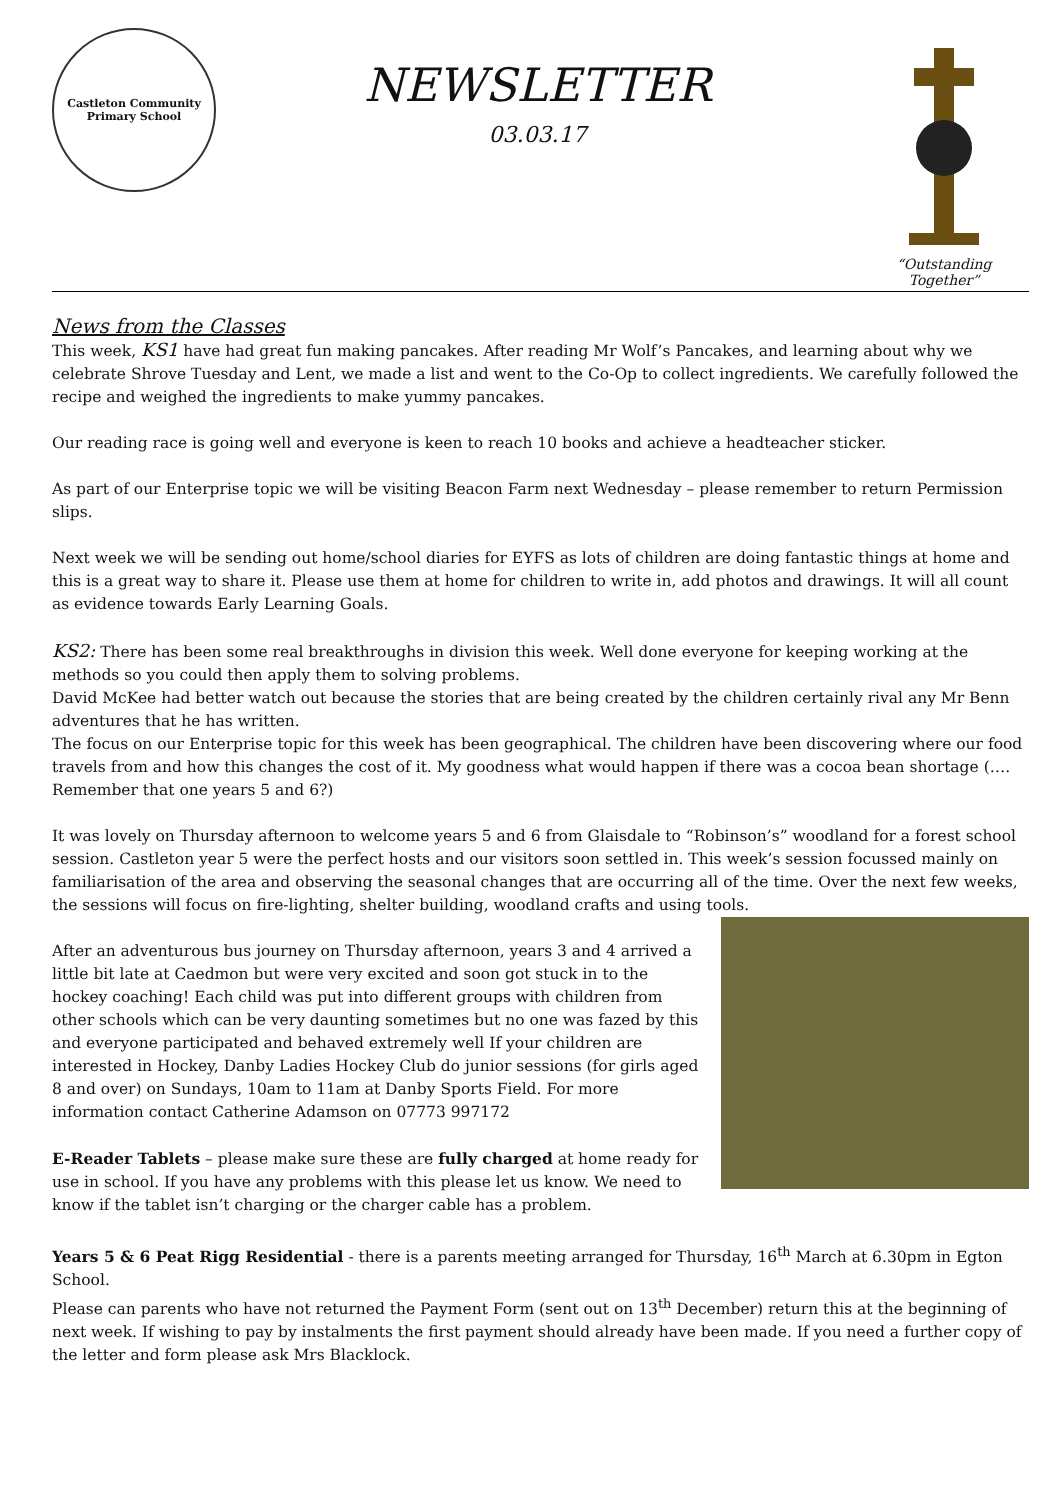Castleton Community
Primary School
NEWSLETTER
03.03.17
“Outstanding Together”
News from the Classes
This week, KS1 have had great fun making pancakes. After reading Mr Wolf’s Pancakes, and learning about why we celebrate Shrove Tuesday and Lent, we made a list and went to the Co-Op to collect ingredients. We carefully followed the recipe and weighed the ingredients to make yummy pancakes.
Our reading race is going well and everyone is keen to reach 10 books and achieve a headteacher sticker.
As part of our Enterprise topic we will be visiting Beacon Farm next Wednesday – please remember to return Permission slips.
Next week we will be sending out home/school diaries for EYFS as lots of children are doing fantastic things at home and this is a great way to share it. Please use them at home for children to write in, add photos and drawings. It will all count as evidence towards Early Learning Goals.
KS2: There has been some real breakthroughs in division this week. Well done everyone for keeping working at the methods so you could then apply them to solving problems.
David McKee had better watch out because the stories that are being created by the children certainly rival any Mr Benn adventures that he has written.
The focus on our Enterprise topic for this week has been geographical. The children have been discovering where our food travels from and how this changes the cost of it. My goodness what would happen if there was a cocoa bean shortage (…. Remember that one years 5 and 6?)
It was lovely on Thursday afternoon to welcome years 5 and 6 from Glaisdale to “Robinson’s” woodland for a forest school session. Castleton year 5 were the perfect hosts and our visitors soon settled in. This week’s session focussed mainly on familiarisation of the area and observing the seasonal changes that are occurring all of the time. Over the next few weeks, the sessions will focus on fire-lighting, shelter building, woodland crafts and using tools.
After an adventurous bus journey on Thursday afternoon, years 3 and 4 arrived a little bit late at Caedmon but were very excited and soon got stuck in to the hockey coaching! Each child was put into different groups with children from other schools which can be very daunting sometimes but no one was fazed by this and everyone participated and behaved extremely well If your children are interested in Hockey, Danby Ladies Hockey Club do junior sessions (for girls aged 8 and over) on Sundays, 10am to 11am at Danby Sports Field. For more information contact Catherine Adamson on 07773 997172
E-Reader Tablets – please make sure these are fully charged at home ready for use in school. If you have any problems with this please let us know. We need to know if the tablet isn’t charging or the charger cable has a problem.
Years 5 & 6 Peat Rigg Residential - there is a parents meeting arranged for Thursday, 16<sup>th</sup> March at 6.30pm in Egton School.
Please can parents who have not returned the Payment Form (sent out on 13<sup>th</sup> December) return this at the beginning of next week. If wishing to pay by instalments the first payment should already have been made. If you need a further copy of the letter and form please ask Mrs Blacklock.